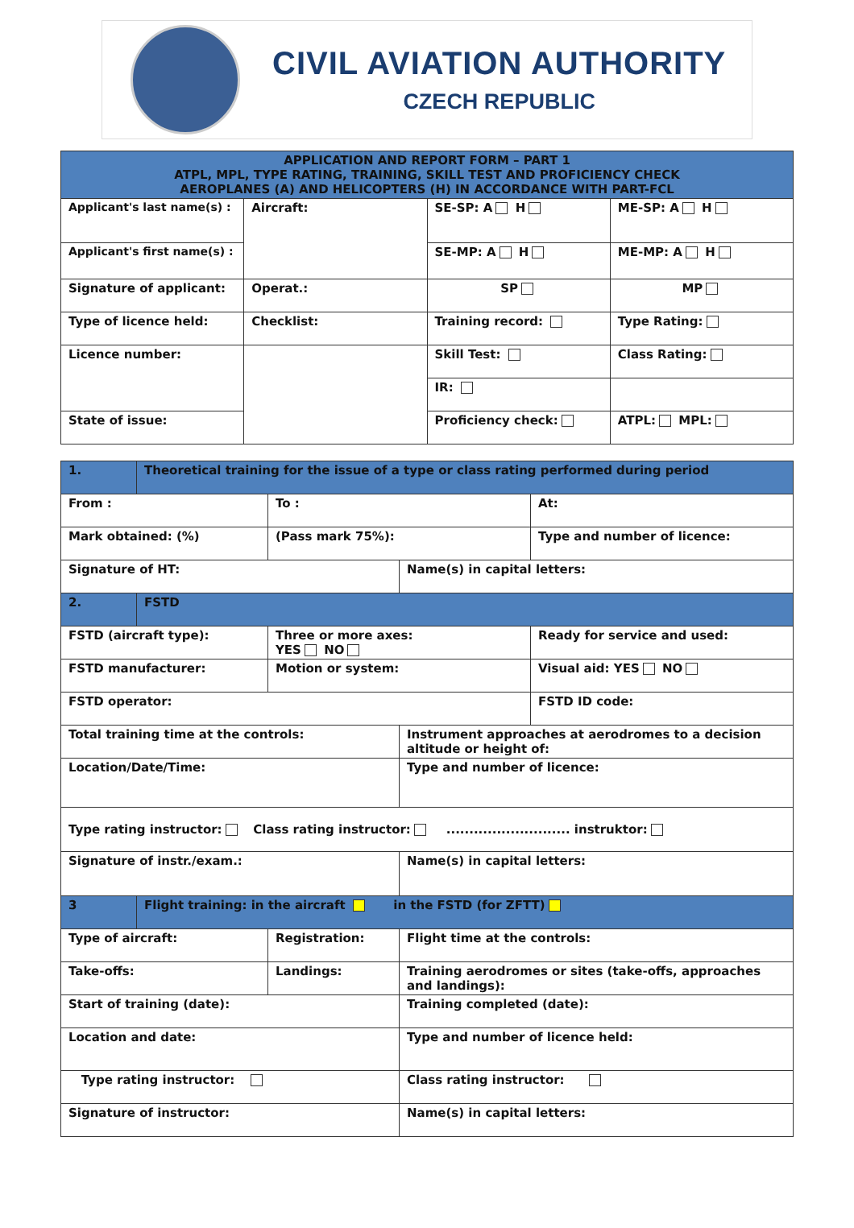CIVIL AVIATION AUTHORITY
CZECH REPUBLIC
| APPLICATION AND REPORT FORM – PART 1 ATPL, MPL, TYPE RATING, TRAINING, SKILL TEST AND PROFICIENCY CHECK AEROPLANES (A) AND HELICOPTERS (H) IN ACCORDANCE WITH PART-FCL | | | |
| Applicant's last name(s) : | Aircraft: | SE-SP: A H | ME-SP: A H |
| Applicant's first name(s) : | | SE-MP: A H | ME-MP: A H |
| Signature of applicant: | Operat.: | SP | MP |
| Type of licence held: | Checklist: | Training record: | Type Rating: |
| Licence number: | | Skill Test: | Class Rating: |
| | | IR: | |
| State of issue: | | Proficiency check: | ATPL: MPL: |
| 1. | Theoretical training for the issue of a type or class rating performed during period | | | |
| From : | | To : | | At: |
| Mark obtained: (%) | | (Pass mark 75%): | | Type and number of licence: |
| Signature of HT: | | | Name(s) in capital letters: | |
| 2. | FSTD | | | |
| FSTD (aircraft type): | | Three or more axes: YES NO | | Ready for service and used: |
| FSTD manufacturer: | | Motion or system: | | Visual aid: YES NO |
| FSTD operator: | | | | FSTD ID code: |
| Total training time at the controls: | | | Instrument approaches at aerodromes to a decision altitude or height of: | |
| Location/Date/Time: | | | Type and number of licence: | |
| Type rating instructor: Class rating instructor: ........................... instruktor: | | | | |
| Signature of instr./exam.: | | | Name(s) in capital letters: | |
| 3 | Flight training: in the aircraft in the FSTD (for ZFTT) | | | |
| Type of aircraft: | | Registration: | Flight time at the controls: | |
| Take-offs: | | Landings: | Training aerodromes or sites (take-offs, approaches and landings): | |
| Start of training (date): | | | Training completed (date): | |
| Location and date: | | | Type and number of licence held: | |
| Type rating instructor: | | | Class rating instructor: | |
| Signature of instructor: | | | Name(s) in capital letters: | |